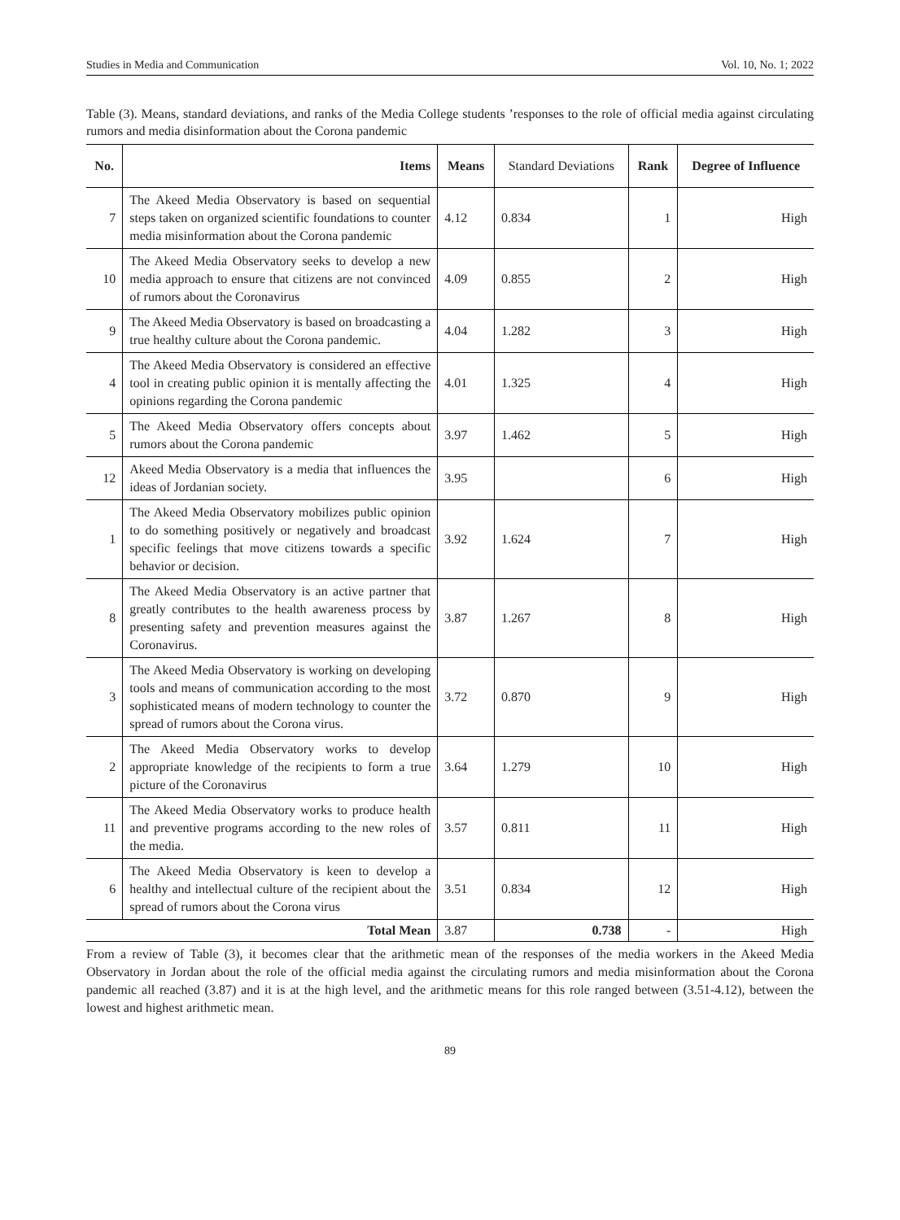Studies in Media and Communication Vol. 10, No. 1; 2022
Table (3). Means, standard deviations, and ranks of the Media College students ’responses to the role of official media against circulating rumors and media disinformation about the Corona pandemic
| No. | Items | Means | Standard Deviations | Rank | Degree of Influence |
| --- | --- | --- | --- | --- | --- |
| 7 | The Akeed Media Observatory is based on sequential steps taken on organized scientific foundations to counter media misinformation about the Corona pandemic | 4.12 | 0.834 | 1 | High |
| 10 | The Akeed Media Observatory seeks to develop a new media approach to ensure that citizens are not convinced of rumors about the Coronavirus | 4.09 | 0.855 | 2 | High |
| 9 | The Akeed Media Observatory is based on broadcasting a true healthy culture about the Corona pandemic. | 4.04 | 1.282 | 3 | High |
| 4 | The Akeed Media Observatory is considered an effective tool in creating public opinion it is mentally affecting the opinions regarding the Corona pandemic | 4.01 | 1.325 | 4 | High |
| 5 | The Akeed Media Observatory offers concepts about rumors about the Corona pandemic | 3.97 | 1.462 | 5 | High |
| 12 | Akeed Media Observatory is a media that influences the ideas of Jordanian society. | 3.95 | | 6 | High |
| 1 | The Akeed Media Observatory mobilizes public opinion to do something positively or negatively and broadcast specific feelings that move citizens towards a specific behavior or decision. | 3.92 | 1.624 | 7 | High |
| 8 | The Akeed Media Observatory is an active partner that greatly contributes to the health awareness process by presenting safety and prevention measures against the Coronavirus. | 3.87 | 1.267 | 8 | High |
| 3 | The Akeed Media Observatory is working on developing tools and means of communication according to the most sophisticated means of modern technology to counter the spread of rumors about the Corona virus. | 3.72 | 0.870 | 9 | High |
| 2 | The Akeed Media Observatory works to develop appropriate knowledge of the recipients to form a true picture of the Coronavirus | 3.64 | 1.279 | 10 | High |
| 11 | The Akeed Media Observatory works to produce health and preventive programs according to the new roles of the media. | 3.57 | 0.811 | 11 | High |
| 6 | The Akeed Media Observatory is keen to develop a healthy and intellectual culture of the recipient about the spread of rumors about the Corona virus | 3.51 | 0.834 | 12 | High |
| Total Mean | | 3.87 | 0.738 | - | High |
From a review of Table (3), it becomes clear that the arithmetic mean of the responses of the media workers in the Akeed Media Observatory in Jordan about the role of the official media against the circulating rumors and media misinformation about the Corona pandemic all reached (3.87) and it is at the high level, and the arithmetic means for this role ranged between (3.51-4.12), between the lowest and highest arithmetic mean.
89